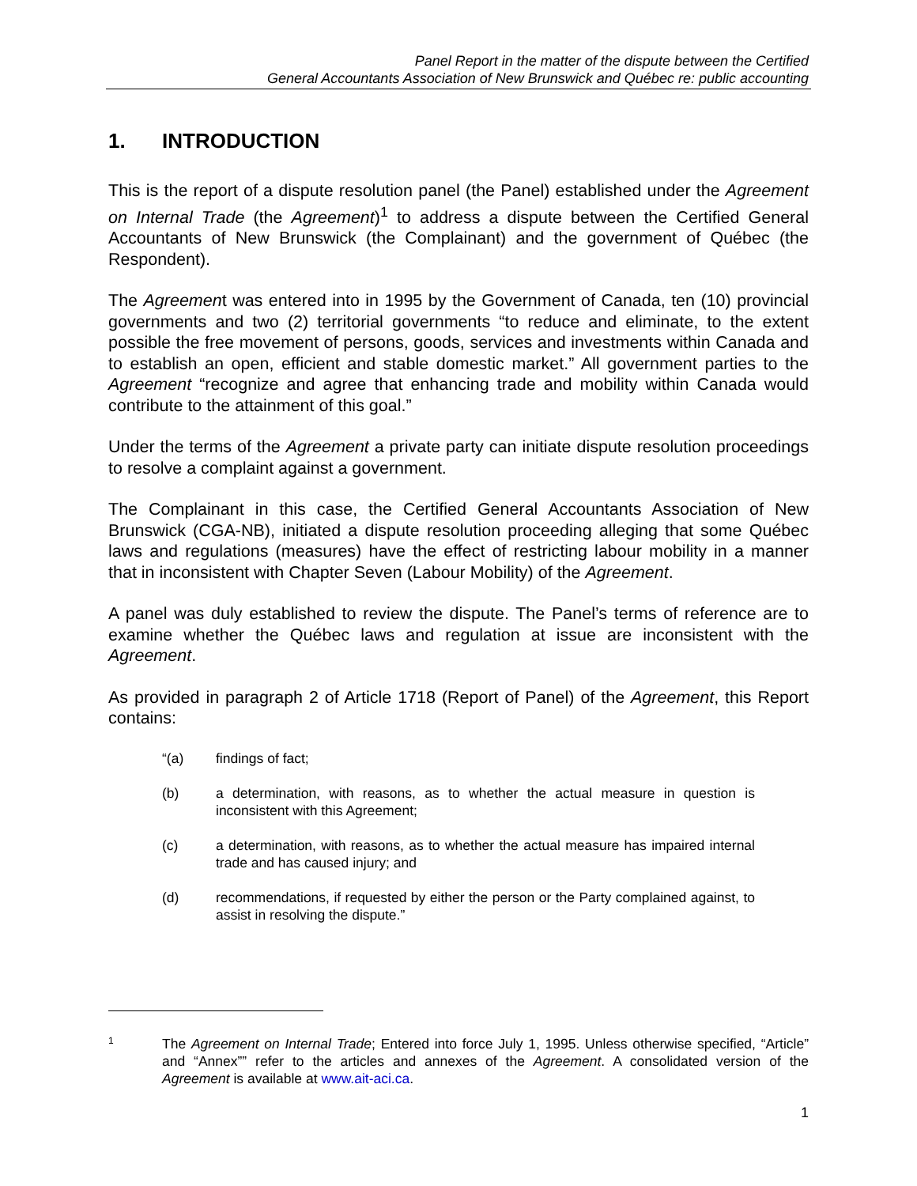Panel Report in the matter of the dispute between the Certified
General Accountants Association of New Brunswick and Québec re: public accounting
1. INTRODUCTION
This is the report of a dispute resolution panel (the Panel) established under the Agreement on Internal Trade (the Agreement)<sup>1</sup> to address a dispute between the Certified General Accountants of New Brunswick (the Complainant) and the government of Québec (the Respondent).
The Agreement was entered into in 1995 by the Government of Canada, ten (10) provincial governments and two (2) territorial governments “to reduce and eliminate, to the extent possible the free movement of persons, goods, services and investments within Canada and to establish an open, efficient and stable domestic market.” All government parties to the Agreement “recognize and agree that enhancing trade and mobility within Canada would contribute to the attainment of this goal.”
Under the terms of the Agreement a private party can initiate dispute resolution proceedings to resolve a complaint against a government.
The Complainant in this case, the Certified General Accountants Association of New Brunswick (CGA-NB), initiated a dispute resolution proceeding alleging that some Québec laws and regulations (measures) have the effect of restricting labour mobility in a manner that in inconsistent with Chapter Seven (Labour Mobility) of the Agreement.
A panel was duly established to review the dispute. The Panel’s terms of reference are to examine whether the Québec laws and regulation at issue are inconsistent with the Agreement.
As provided in paragraph 2 of Article 1718 (Report of Panel) of the Agreement, this Report contains:
“(a) findings of fact;
(b) a determination, with reasons, as to whether the actual measure in question is inconsistent with this Agreement;
(c) a determination, with reasons, as to whether the actual measure has impaired internal trade and has caused injury; and
(d) recommendations, if requested by either the person or the Party complained against, to assist in resolving the dispute.”
1
The Agreement on Internal Trade; Entered into force July 1, 1995. Unless otherwise specified, “Article” and “Annex”” refer to the articles and annexes of the Agreement. A consolidated version of the Agreement is available at www.ait-aci.ca.
1